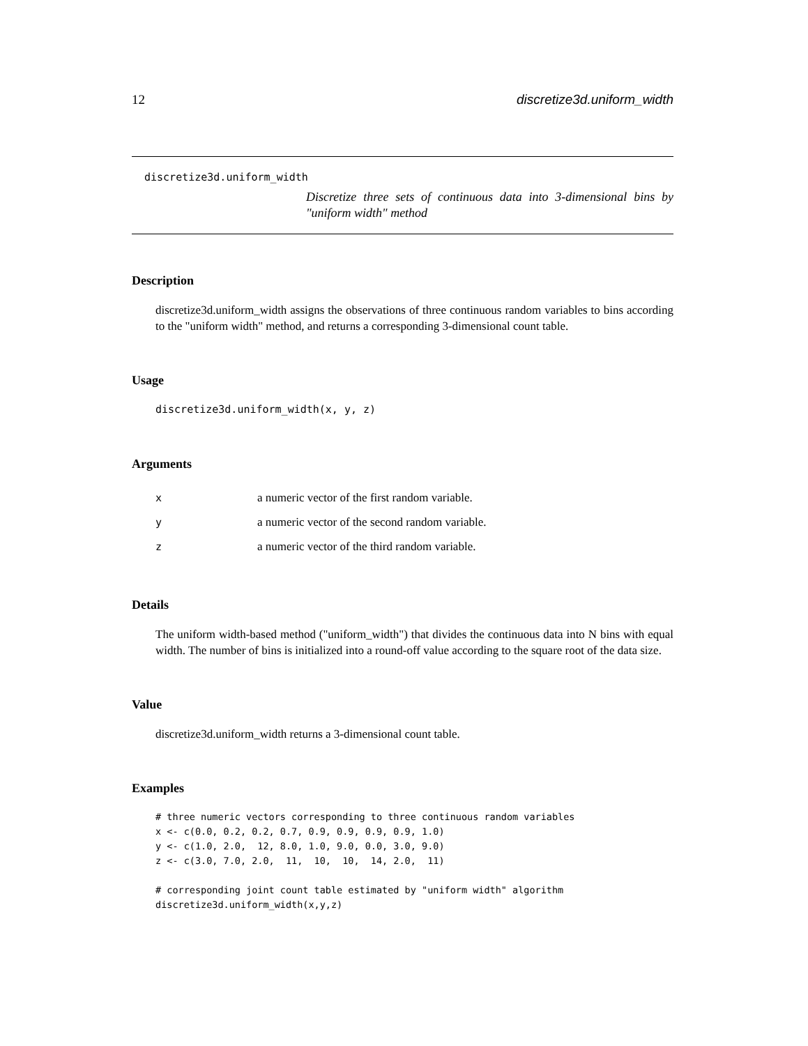12 discretize3d.uniform_width
discretize3d.uniform_width
Discretize three sets of continuous data into 3-dimensional bins by "uniform width" method
Description
discretize3d.uniform_width assigns the observations of three continuous random variables to bins according to the "uniform width" method, and returns a corresponding 3-dimensional count table.
Usage
discretize3d.uniform_width(x, y, z)
Arguments
| x | a numeric vector of the first random variable. |
| y | a numeric vector of the second random variable. |
| z | a numeric vector of the third random variable. |
Details
The uniform width-based method ("uniform_width") that divides the continuous data into N bins with equal width. The number of bins is initialized into a round-off value according to the square root of the data size.
Value
discretize3d.uniform_width returns a 3-dimensional count table.
Examples
# three numeric vectors corresponding to three continuous random variables
x <- c(0.0, 0.2, 0.2, 0.7, 0.9, 0.9, 0.9, 0.9, 1.0)
y <- c(1.0, 2.0,  12, 8.0, 1.0, 9.0, 0.0, 3.0, 9.0)
z <- c(3.0, 7.0, 2.0,  11,  10,  10,  14, 2.0,  11)

# corresponding joint count table estimated by "uniform width" algorithm
discretize3d.uniform_width(x,y,z)